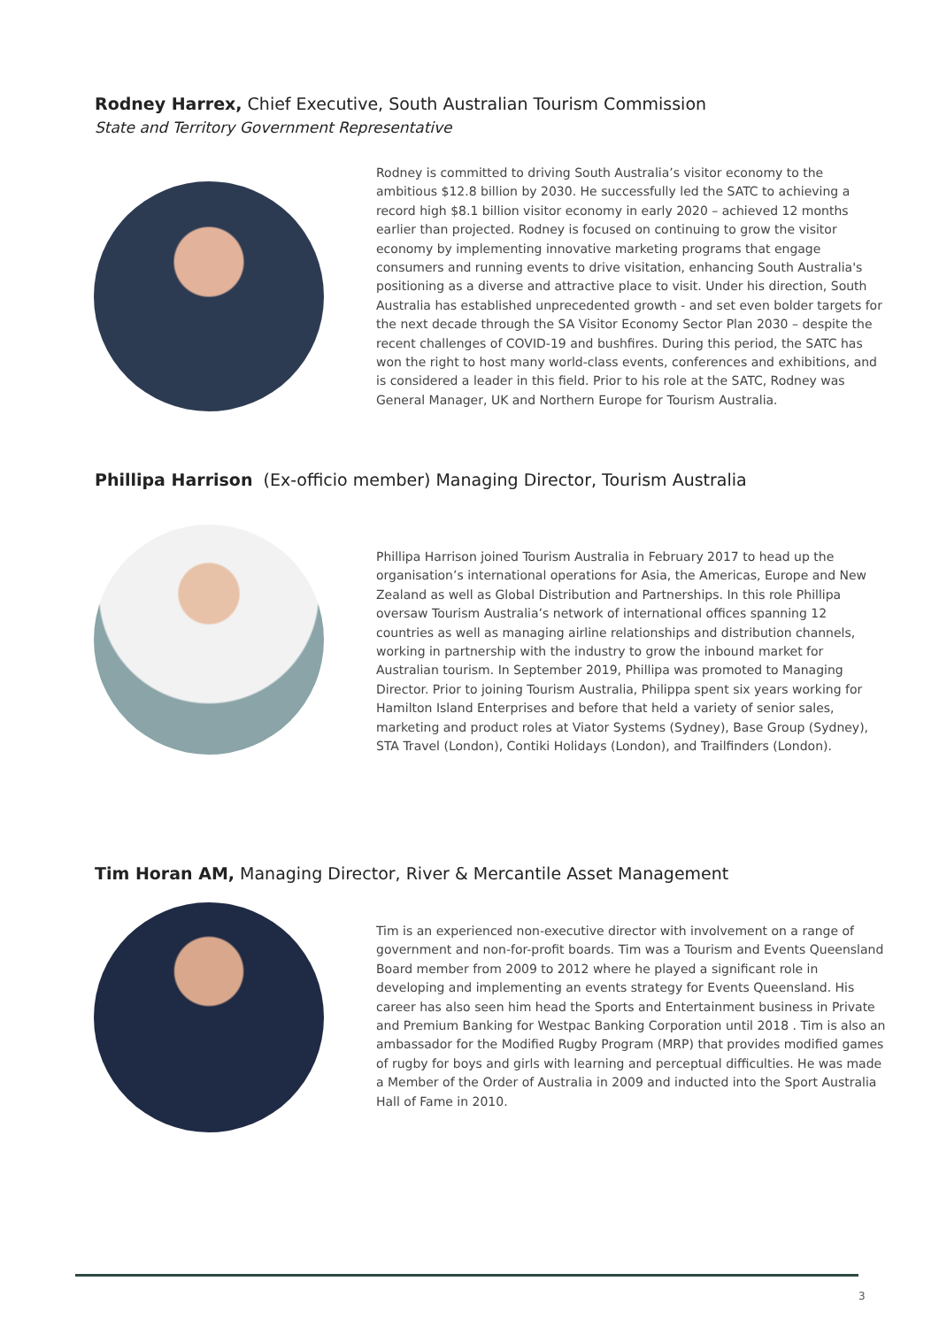Rodney Harrex, Chief Executive, South Australian Tourism Commission
State and Territory Government Representative
Rodney is committed to driving South Australia’s visitor economy to the ambitious $12.8 billion by 2030. He successfully led the SATC to achieving a record high $8.1 billion visitor economy in early 2020 – achieved 12 months earlier than projected. Rodney is focused on continuing to grow the visitor economy by implementing innovative marketing programs that engage consumers and running events to drive visitation, enhancing South Australia's positioning as a diverse and attractive place to visit. Under his direction, South Australia has established unprecedented growth - and set even bolder targets for the next decade through the SA Visitor Economy Sector Plan 2030 – despite the recent challenges of COVID-19 and bushfires. During this period, the SATC has won the right to host many world-class events, conferences and exhibitions, and is considered a leader in this field. Prior to his role at the SATC, Rodney was General Manager, UK and Northern Europe for Tourism Australia.
Phillipa Harrison (Ex-officio member) Managing Director, Tourism Australia
Phillipa Harrison joined Tourism Australia in February 2017 to head up the organisation’s international operations for Asia, the Americas, Europe and New Zealand as well as Global Distribution and Partnerships. In this role Phillipa oversaw Tourism Australia’s network of international offices spanning 12 countries as well as managing airline relationships and distribution channels, working in partnership with the industry to grow the inbound market for Australian tourism. In September 2019, Phillipa was promoted to Managing Director. Prior to joining Tourism Australia, Philippa spent six years working for Hamilton Island Enterprises and before that held a variety of senior sales, marketing and product roles at Viator Systems (Sydney), Base Group (Sydney), STA Travel (London), Contiki Holidays (London), and Trailfinders (London).
Tim Horan AM, Managing Director, River & Mercantile Asset Management
Tim is an experienced non-executive director with involvement on a range of government and non-for-profit boards. Tim was a Tourism and Events Queensland Board member from 2009 to 2012 where he played a significant role in developing and implementing an events strategy for Events Queensland. His career has also seen him head the Sports and Entertainment business in Private and Premium Banking for Westpac Banking Corporation until 2018 . Tim is also an ambassador for the Modified Rugby Program (MRP) that provides modified games of rugby for boys and girls with learning and perceptual difficulties. He was made a Member of the Order of Australia in 2009 and inducted into the Sport Australia Hall of Fame in 2010.
3